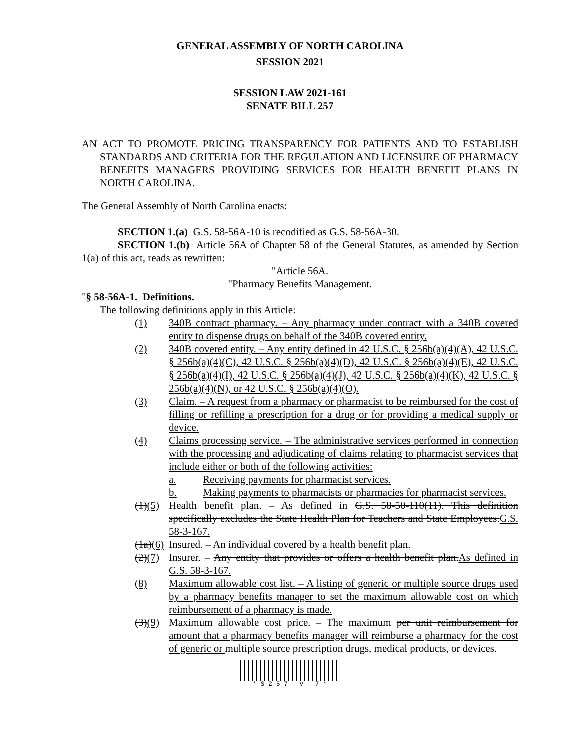GENERAL ASSEMBLY OF NORTH CAROLINA
SESSION 2021
SESSION LAW 2021-161
SENATE BILL 257
AN ACT TO PROMOTE PRICING TRANSPARENCY FOR PATIENTS AND TO ESTABLISH STANDARDS AND CRITERIA FOR THE REGULATION AND LICENSURE OF PHARMACY BENEFITS MANAGERS PROVIDING SERVICES FOR HEALTH BENEFIT PLANS IN NORTH CAROLINA.
The General Assembly of North Carolina enacts:
SECTION 1.(a) G.S. 58-56A-10 is recodified as G.S. 58-56A-30.
SECTION 1.(b) Article 56A of Chapter 58 of the General Statutes, as amended by Section 1(a) of this act, reads as rewritten:
"Article 56A.
"Pharmacy Benefits Management.
"§ 58-56A-1. Definitions.
The following definitions apply in this Article:
(1) 340B contract pharmacy. – Any pharmacy under contract with a 340B covered entity to dispense drugs on behalf of the 340B covered entity.
(2) 340B covered entity. – Any entity defined in 42 U.S.C. § 256b(a)(4)(A), 42 U.S.C. § 256b(a)(4)(C), 42 U.S.C. § 256b(a)(4)(D), 42 U.S.C. § 256b(a)(4)(E), 42 U.S.C. § 256b(a)(4)(I), 42 U.S.C. § 256b(a)(4)(J), 42 U.S.C. § 256b(a)(4)(K), 42 U.S.C. § 256b(a)(4)(N), or 42 U.S.C. § 256b(a)(4)(O).
(3) Claim. – A request from a pharmacy or pharmacist to be reimbursed for the cost of filling or refilling a prescription for a drug or for providing a medical supply or device.
(4) Claims processing service. – The administrative services performed in connection with the processing and adjudicating of claims relating to pharmacist services that include either or both of the following activities:
a. Receiving payments for pharmacist services.
b. Making payments to pharmacists or pharmacies for pharmacist services.
(1)(5) Health benefit plan. – As defined in G.S. 58-50-110(11). This definition specifically excludes the State Health Plan for Teachers and State Employees.G.S. 58-3-167.
(1a)(6) Insured. – An individual covered by a health benefit plan.
(2)(7) Insurer. – Any entity that provides or offers a health benefit plan.As defined in G.S. 58-3-167.
(8) Maximum allowable cost list. – A listing of generic or multiple source drugs used by a pharmacy benefits manager to set the maximum allowable cost on which reimbursement of a pharmacy is made.
(3)(9) Maximum allowable cost price. – The maximum per unit reimbursement for amount that a pharmacy benefits manager will reimburse a pharmacy for the cost of generic or multiple source prescription drugs, medical products, or devices.
* S 2 5 7 - V - 7 *